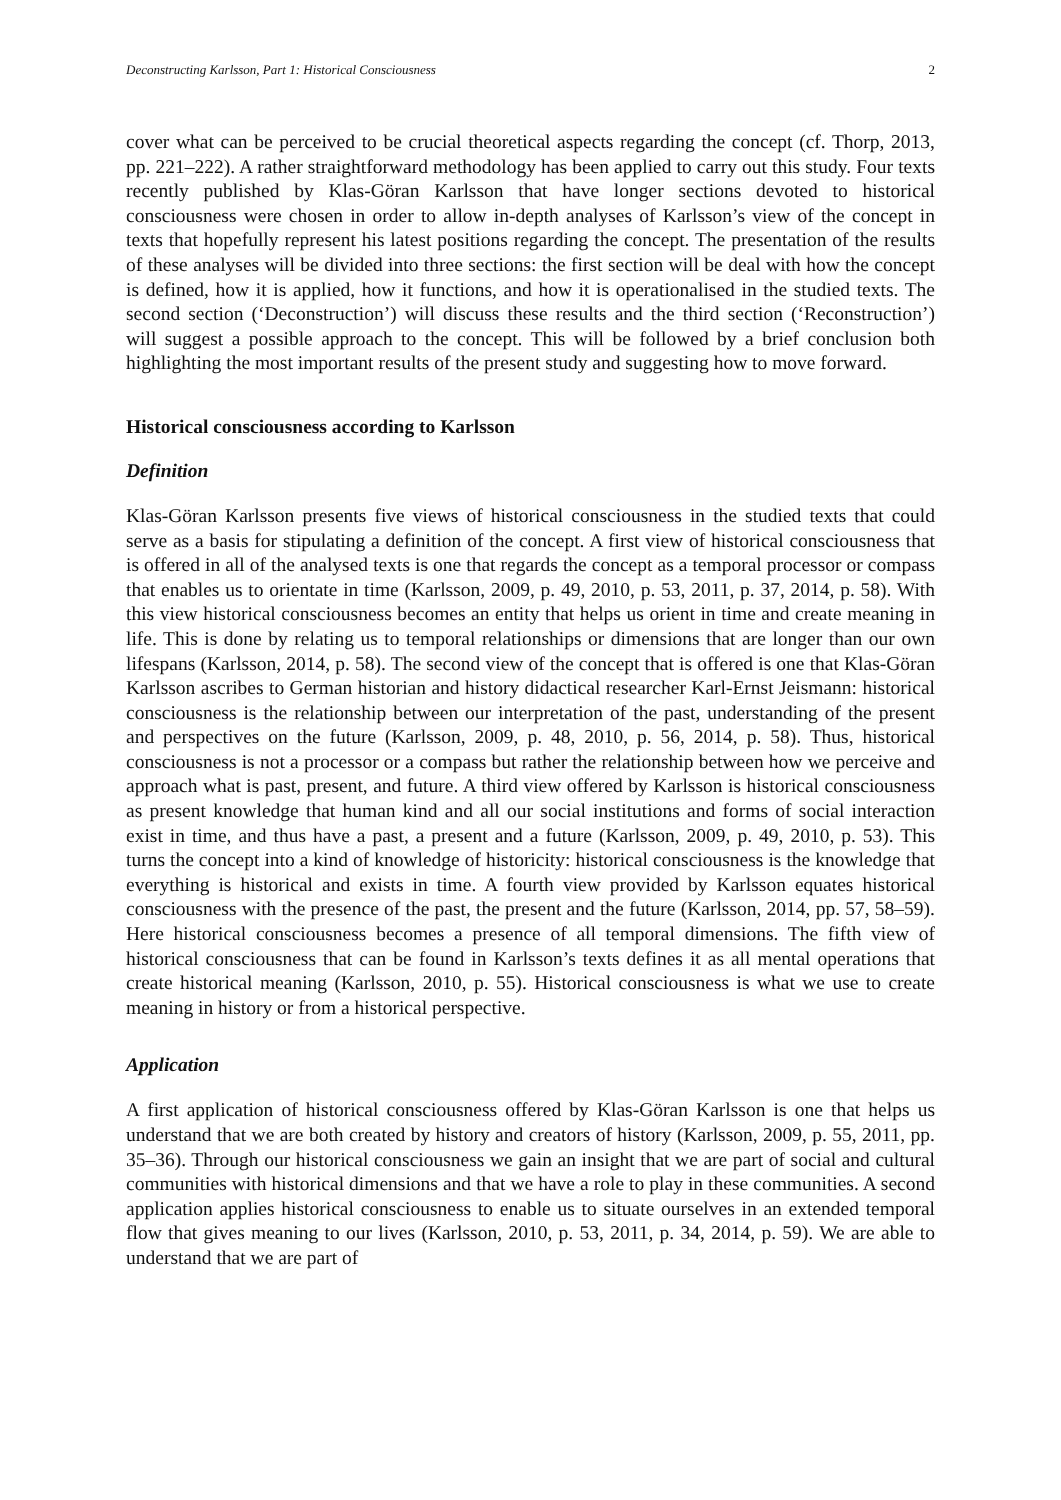Deconstructing Karlsson, Part 1: Historical Consciousness 2
cover what can be perceived to be crucial theoretical aspects regarding the concept (cf. Thorp, 2013, pp. 221–222). A rather straightforward methodology has been applied to carry out this study. Four texts recently published by Klas-Göran Karlsson that have longer sections devoted to historical consciousness were chosen in order to allow in-depth analyses of Karlsson’s view of the concept in texts that hopefully represent his latest positions regarding the concept. The presentation of the results of these analyses will be divided into three sections: the first section will be deal with how the concept is defined, how it is applied, how it functions, and how it is operationalised in the studied texts. The second section (‘Deconstruction’) will discuss these results and the third section (‘Reconstruction’) will suggest a possible approach to the concept. This will be followed by a brief conclusion both highlighting the most important results of the present study and suggesting how to move forward.
Historical consciousness according to Karlsson
Definition
Klas-Göran Karlsson presents five views of historical consciousness in the studied texts that could serve as a basis for stipulating a definition of the concept. A first view of historical consciousness that is offered in all of the analysed texts is one that regards the concept as a temporal processor or compass that enables us to orientate in time (Karlsson, 2009, p. 49, 2010, p. 53, 2011, p. 37, 2014, p. 58). With this view historical consciousness becomes an entity that helps us orient in time and create meaning in life. This is done by relating us to temporal relationships or dimensions that are longer than our own lifespans (Karlsson, 2014, p. 58). The second view of the concept that is offered is one that Klas-Göran Karlsson ascribes to German historian and history didactical researcher Karl-Ernst Jeismann: historical consciousness is the relationship between our interpretation of the past, understanding of the present and perspectives on the future (Karlsson, 2009, p. 48, 2010, p. 56, 2014, p. 58). Thus, historical consciousness is not a processor or a compass but rather the relationship between how we perceive and approach what is past, present, and future. A third view offered by Karlsson is historical consciousness as present knowledge that human kind and all our social institutions and forms of social interaction exist in time, and thus have a past, a present and a future (Karlsson, 2009, p. 49, 2010, p. 53). This turns the concept into a kind of knowledge of historicity: historical consciousness is the knowledge that everything is historical and exists in time. A fourth view provided by Karlsson equates historical consciousness with the presence of the past, the present and the future (Karlsson, 2014, pp. 57, 58–59). Here historical consciousness becomes a presence of all temporal dimensions. The fifth view of historical consciousness that can be found in Karlsson’s texts defines it as all mental operations that create historical meaning (Karlsson, 2010, p. 55). Historical consciousness is what we use to create meaning in history or from a historical perspective.
Application
A first application of historical consciousness offered by Klas-Göran Karlsson is one that helps us understand that we are both created by history and creators of history (Karlsson, 2009, p. 55, 2011, pp. 35–36). Through our historical consciousness we gain an insight that we are part of social and cultural communities with historical dimensions and that we have a role to play in these communities. A second application applies historical consciousness to enable us to situate ourselves in an extended temporal flow that gives meaning to our lives (Karlsson, 2010, p. 53, 2011, p. 34, 2014, p. 59). We are able to understand that we are part of